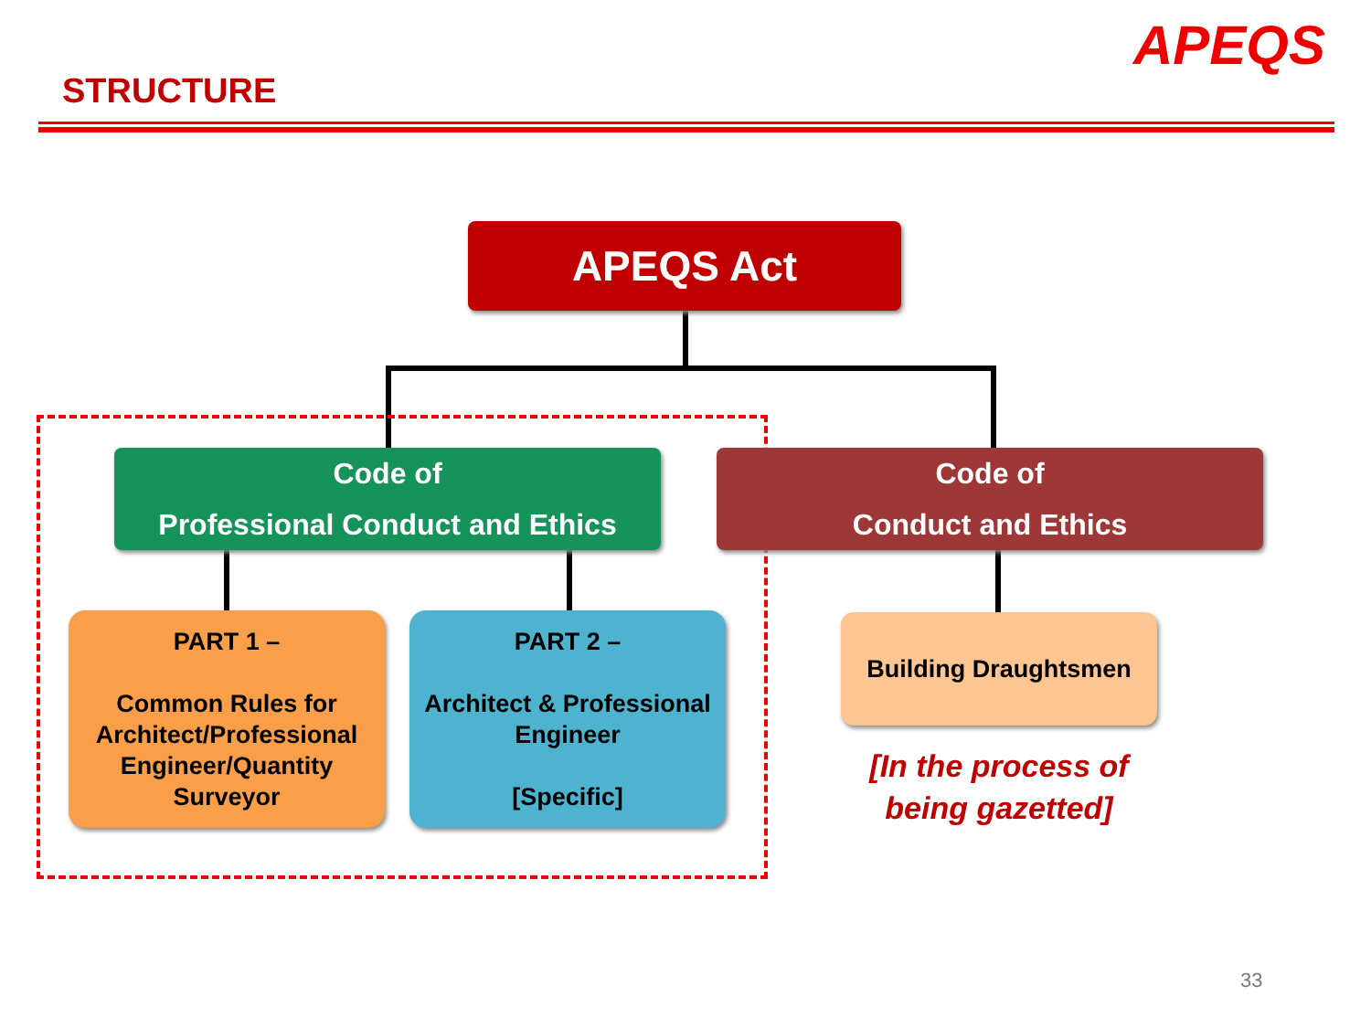STRUCTURE
APEQS
APEQS Act
Code of
Professional Conduct and Ethics
Code of
Conduct and Ethics
PART 1 –
Common Rules for Architect/Professional Engineer/Quantity Surveyor
PART 2 –
Architect & Professional Engineer
[Specific]
Building Draughtsmen
[In the process of being gazetted]
33